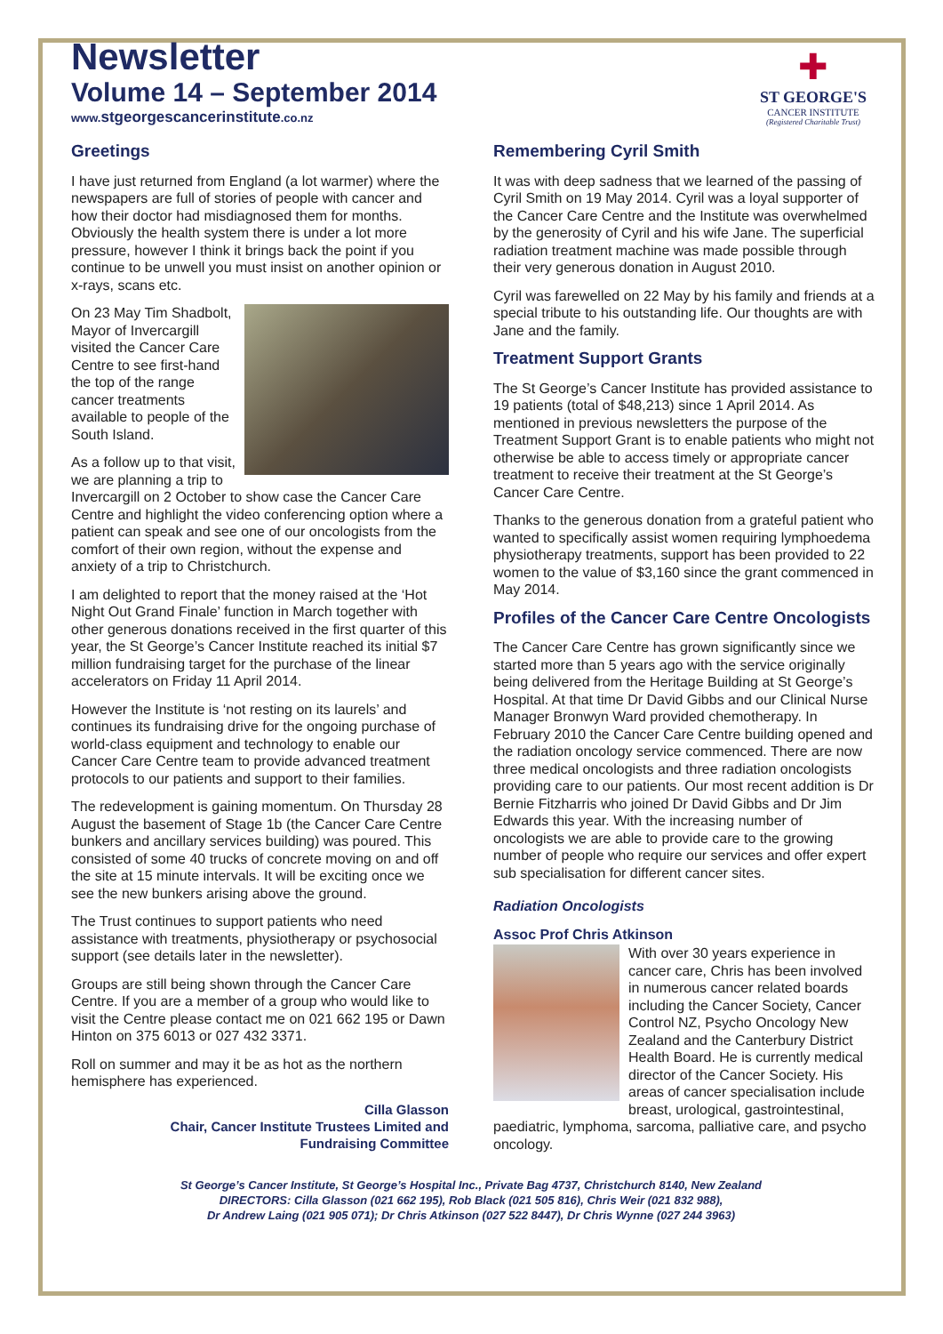Newsletter
Volume 14 – September 2014
www.stgeorgescancerinstitute.co.nz
✚
ST GEORGE'S
CANCER INSTITUTE
(Registered Charitable Trust)
Greetings
I have just returned from England (a lot warmer) where the newspapers are full of stories of people with cancer and how their doctor had misdiagnosed them for months. Obviously the health system there is under a lot more pressure, however I think it brings back the point if you continue to be unwell you must insist on another opinion or x-rays, scans etc.
On 23 May Tim Shadbolt, Mayor of Invercargill visited the Cancer Care Centre to see first-hand the top of the range cancer treatments available to people of the South Island.
As a follow up to that visit, we are planning a trip to Invercargill on 2 October to show case the Cancer Care Centre and highlight the video conferencing option where a patient can speak and see one of our oncologists from the comfort of their own region, without the expense and anxiety of a trip to Christchurch.
I am delighted to report that the money raised at the ‘Hot Night Out Grand Finale’ function in March together with other generous donations received in the first quarter of this year, the St George’s Cancer Institute reached its initial $7 million fundraising target for the purchase of the linear accelerators on Friday 11 April 2014.
However the Institute is ‘not resting on its laurels’ and continues its fundraising drive for the ongoing purchase of world-class equipment and technology to enable our Cancer Care Centre team to provide advanced treatment protocols to our patients and support to their families.
The redevelopment is gaining momentum. On Thursday 28 August the basement of Stage 1b (the Cancer Care Centre bunkers and ancillary services building) was poured. This consisted of some 40 trucks of concrete moving on and off the site at 15 minute intervals. It will be exciting once we see the new bunkers arising above the ground.
The Trust continues to support patients who need assistance with treatments, physiotherapy or psychosocial support (see details later in the newsletter).
Groups are still being shown through the Cancer Care Centre. If you are a member of a group who would like to visit the Centre please contact me on 021 662 195 or Dawn Hinton on 375 6013 or 027 432 3371.
Roll on summer and may it be as hot as the northern hemisphere has experienced.
Cilla Glasson
Chair, Cancer Institute Trustees Limited and
Fundraising Committee
Remembering Cyril Smith
It was with deep sadness that we learned of the passing of Cyril Smith on 19 May 2014. Cyril was a loyal supporter of the Cancer Care Centre and the Institute was overwhelmed by the generosity of Cyril and his wife Jane. The superficial radiation treatment machine was made possible through their very generous donation in August 2010.
Cyril was farewelled on 22 May by his family and friends at a special tribute to his outstanding life. Our thoughts are with Jane and the family.
Treatment Support Grants
The St George’s Cancer Institute has provided assistance to 19 patients (total of $48,213) since 1 April 2014. As mentioned in previous newsletters the purpose of the Treatment Support Grant is to enable patients who might not otherwise be able to access timely or appropriate cancer treatment to receive their treatment at the St George’s Cancer Care Centre.
Thanks to the generous donation from a grateful patient who wanted to specifically assist women requiring lymphoedema physiotherapy treatments, support has been provided to 22 women to the value of $3,160 since the grant commenced in May 2014.
Profiles of the Cancer Care Centre Oncologists
The Cancer Care Centre has grown significantly since we started more than 5 years ago with the service originally being delivered from the Heritage Building at St George’s Hospital. At that time Dr David Gibbs and our Clinical Nurse Manager Bronwyn Ward provided chemotherapy. In February 2010 the Cancer Care Centre building opened and the radiation oncology service commenced. There are now three medical oncologists and three radiation oncologists providing care to our patients. Our most recent addition is Dr Bernie Fitzharris who joined Dr David Gibbs and Dr Jim Edwards this year. With the increasing number of oncologists we are able to provide care to the growing number of people who require our services and offer expert sub specialisation for different cancer sites.
Radiation Oncologists
Assoc Prof Chris Atkinson
With over 30 years experience in cancer care, Chris has been involved in numerous cancer related boards including the Cancer Society, Cancer Control NZ, Psycho Oncology New Zealand and the Canterbury District Health Board. He is currently medical director of the Cancer Society. His areas of cancer specialisation include breast, urological, gastrointestinal, paediatric, lymphoma, sarcoma, palliative care, and psycho oncology.
St George’s Cancer Institute, St George’s Hospital Inc., Private Bag 4737, Christchurch 8140, New Zealand
DIRECTORS: Cilla Glasson (021 662 195), Rob Black (021 505 816), Chris Weir (021 832 988),
Dr Andrew Laing (021 905 071); Dr Chris Atkinson (027 522 8447), Dr Chris Wynne (027 244 3963)